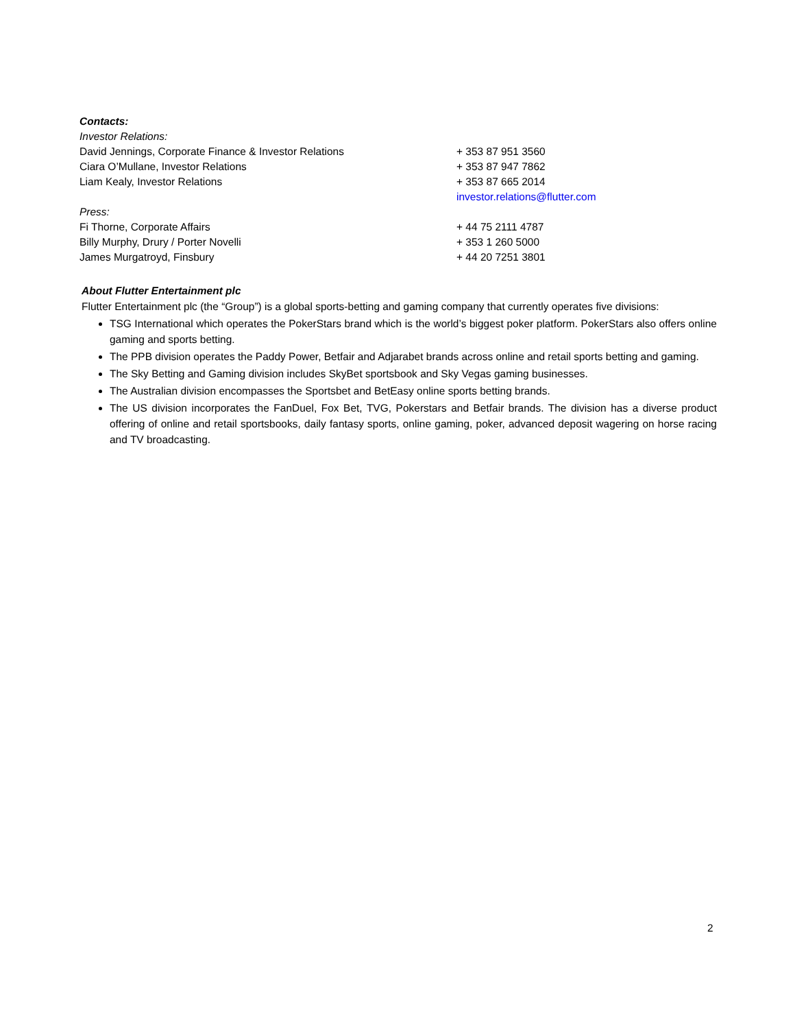| Contacts: | |
| Investor Relations: | |
| David Jennings, Corporate Finance & Investor Relations | + 353 87 951 3560 |
| Ciara O’Mullane, Investor Relations | + 353 87 947 7862 |
| Liam Kealy, Investor Relations | + 353 87 665 2014 |
| | investor.relations@flutter.com |
| Press: | |
| Fi Thorne, Corporate Affairs | + 44 75 2111 4787 |
| Billy Murphy, Drury / Porter Novelli | + 353 1 260 5000 |
| James Murgatroyd, Finsbury | + 44 20 7251 3801 |
About Flutter Entertainment plc
Flutter Entertainment plc (the “Group”) is a global sports-betting and gaming company that currently operates five divisions:
TSG International which operates the PokerStars brand which is the world’s biggest poker platform. PokerStars also offers online gaming and sports betting.
The PPB division operates the Paddy Power, Betfair and Adjarabet brands across online and retail sports betting and gaming.
The Sky Betting and Gaming division includes SkyBet sportsbook and Sky Vegas gaming businesses.
The Australian division encompasses the Sportsbet and BetEasy online sports betting brands.
The US division incorporates the FanDuel, Fox Bet, TVG, Pokerstars and Betfair brands. The division has a diverse product offering of online and retail sportsbooks, daily fantasy sports, online gaming, poker, advanced deposit wagering on horse racing and TV broadcasting.
2